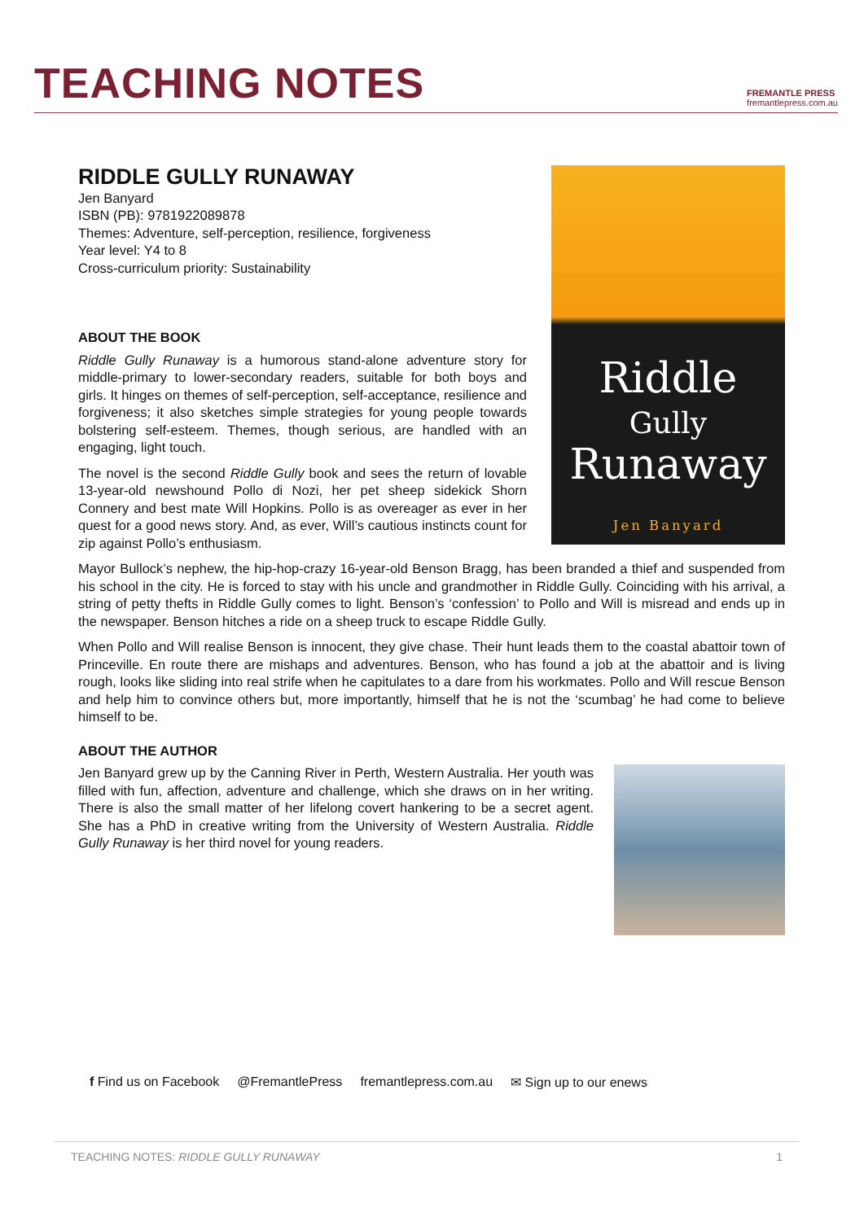TEACHING NOTES
FREMANTLE PRESS
fremantlepress.com.au
RIDDLE GULLY RUNAWAY
Riddle
Gully
Runaway
Jen Banyard
Jen Banyard
ISBN (PB): 9781922089878
Themes: Adventure, self-perception, resilience, forgiveness
Year level: Y4 to 8
Cross-curriculum priority: Sustainability
ABOUT THE BOOK
Riddle Gully Runaway is a humorous stand-alone adventure story for middle-primary to lower-secondary readers, suitable for both boys and girls. It hinges on themes of self-perception, self-acceptance, resilience and forgiveness; it also sketches simple strategies for young people towards bolstering self-esteem. Themes, though serious, are handled with an engaging, light touch.
The novel is the second Riddle Gully book and sees the return of lovable 13-year-old newshound Pollo di Nozi, her pet sheep sidekick Shorn Connery and best mate Will Hopkins. Pollo is as overeager as ever in her quest for a good news story. And, as ever, Will’s cautious instincts count for zip against Pollo’s enthusiasm.
Mayor Bullock’s nephew, the hip-hop-crazy 16-year-old Benson Bragg, has been branded a thief and suspended from his school in the city. He is forced to stay with his uncle and grandmother in Riddle Gully. Coinciding with his arrival, a string of petty thefts in Riddle Gully comes to light. Benson’s ‘confession’ to Pollo and Will is misread and ends up in the newspaper. Benson hitches a ride on a sheep truck to escape Riddle Gully.
When Pollo and Will realise Benson is innocent, they give chase. Their hunt leads them to the coastal abattoir town of Princeville. En route there are mishaps and adventures. Benson, who has found a job at the abattoir and is living rough, looks like sliding into real strife when he capitulates to a dare from his workmates. Pollo and Will rescue Benson and help him to convince others but, more importantly, himself that he is not the ‘scumbag’ he had come to believe himself to be.
ABOUT THE AUTHOR
Jen Banyard grew up by the Canning River in Perth, Western Australia. Her youth was filled with fun, affection, adventure and challenge, which she draws on in her writing. There is also the small matter of her lifelong covert hankering to be a secret agent. She has a PhD in creative writing from the University of Western Australia. Riddle Gully Runaway is her third novel for young readers.
f Find us on Facebook @FremantlePress fremantlepress.com.au ✉ Sign up to our enews
TEACHING NOTES: RIDDLE GULLY RUNAWAY 1